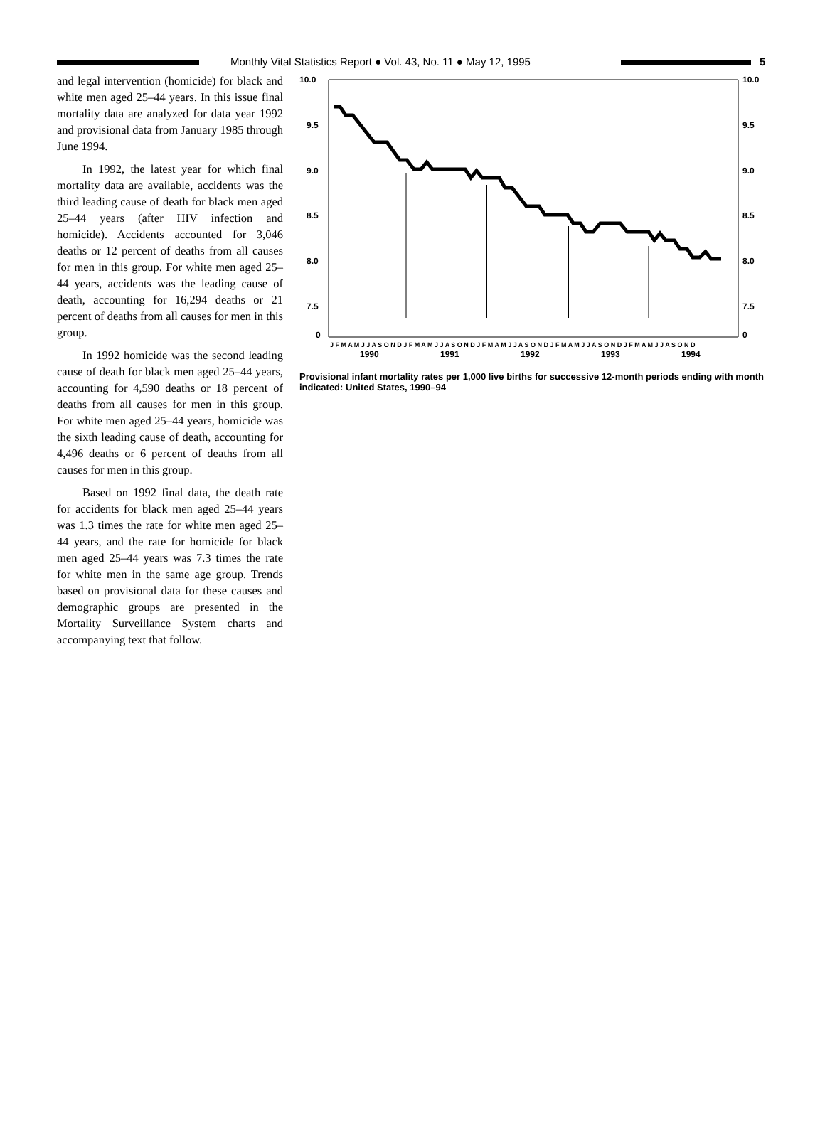Monthly Vital Statistics Report ● Vol. 43, No. 11 ● May 12, 1995
5
and legal intervention (homicide) for black and white men aged 25–44 years. In this issue final mortality data are analyzed for data year 1992 and provisional data from January 1985 through June 1994.
In 1992, the latest year for which final mortality data are available, accidents was the third leading cause of death for black men aged 25–44 years (after HIV infection and homicide). Accidents accounted for 3,046 deaths or 12 percent of deaths from all causes for men in this group. For white men aged 25–44 years, accidents was the leading cause of death, accounting for 16,294 deaths or 21 percent of deaths from all causes for men in this group.
In 1992 homicide was the second leading cause of death for black men aged 25–44 years, accounting for 4,590 deaths or 18 percent of deaths from all causes for men in this group. For white men aged 25–44 years, homicide was the sixth leading cause of death, accounting for 4,496 deaths or 6 percent of deaths from all causes for men in this group.
Based on 1992 final data, the death rate for accidents for black men aged 25–44 years was 1.3 times the rate for white men aged 25–44 years, and the rate for homicide for black men aged 25–44 years was 7.3 times the rate for white men in the same age group. Trends based on provisional data for these causes and demographic groups are presented in the Mortality Surveillance System charts and accompanying text that follow.
10.0
9.5
9.0
8.5
8.0
7.5
0
10.0
9.5
9.0
8.5
8.0
7.5
0
J F M A M J J A S O N D J F M A M J J A S O N D J F M A M J J A S O N D J F M A M J J A S O N D J F M A M J J A S O N D
1990
1991
1992
1993
1994
Provisional infant mortality rates per 1,000 live births for successive 12-month periods ending with month indicated: United States, 1990–94